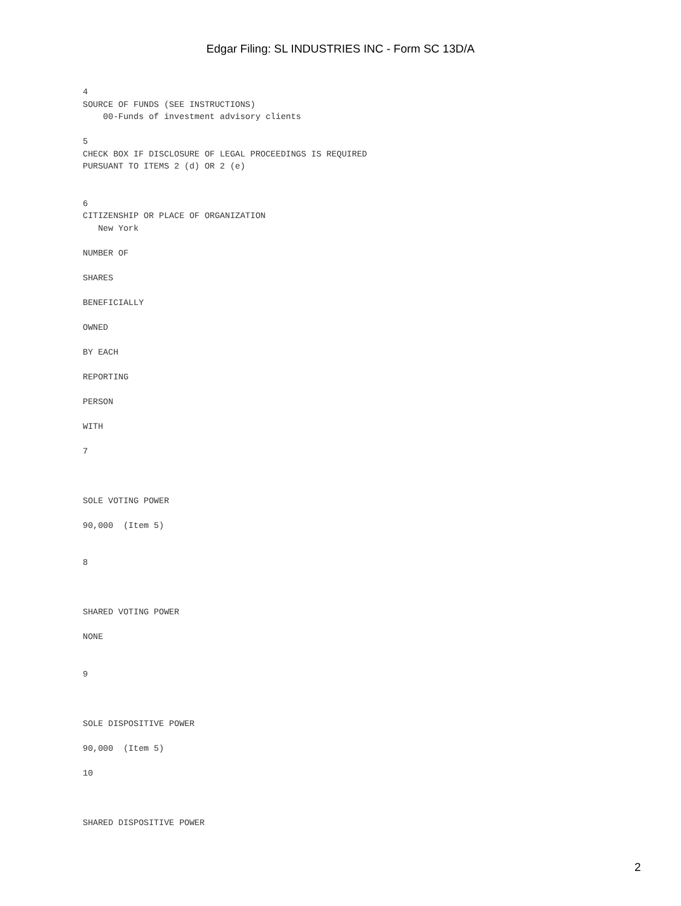Edgar Filing: SL INDUSTRIES INC - Form SC 13D/A
4 SOURCE OF FUNDS (SEE INSTRUCTIONS) 00-Funds of investment advisory clients 5 CHECK BOX IF DISCLOSURE OF LEGAL PROCEEDINGS IS REQUIRED PURSUANT TO ITEMS 2 (d) OR 2 (e) 6 CITIZENSHIP OR PLACE OF ORGANIZATION New York NUMBER OF SHARES BENEFICIALLY OWNED BY EACH REPORTING PERSON WITH 7 SOLE VOTING POWER 90,000 (Item 5) 8 SHARED VOTING POWER NONE 9 SOLE DISPOSITIVE POWER 90,000 (Item 5) 10 SHARED DISPOSITIVE POWER
2